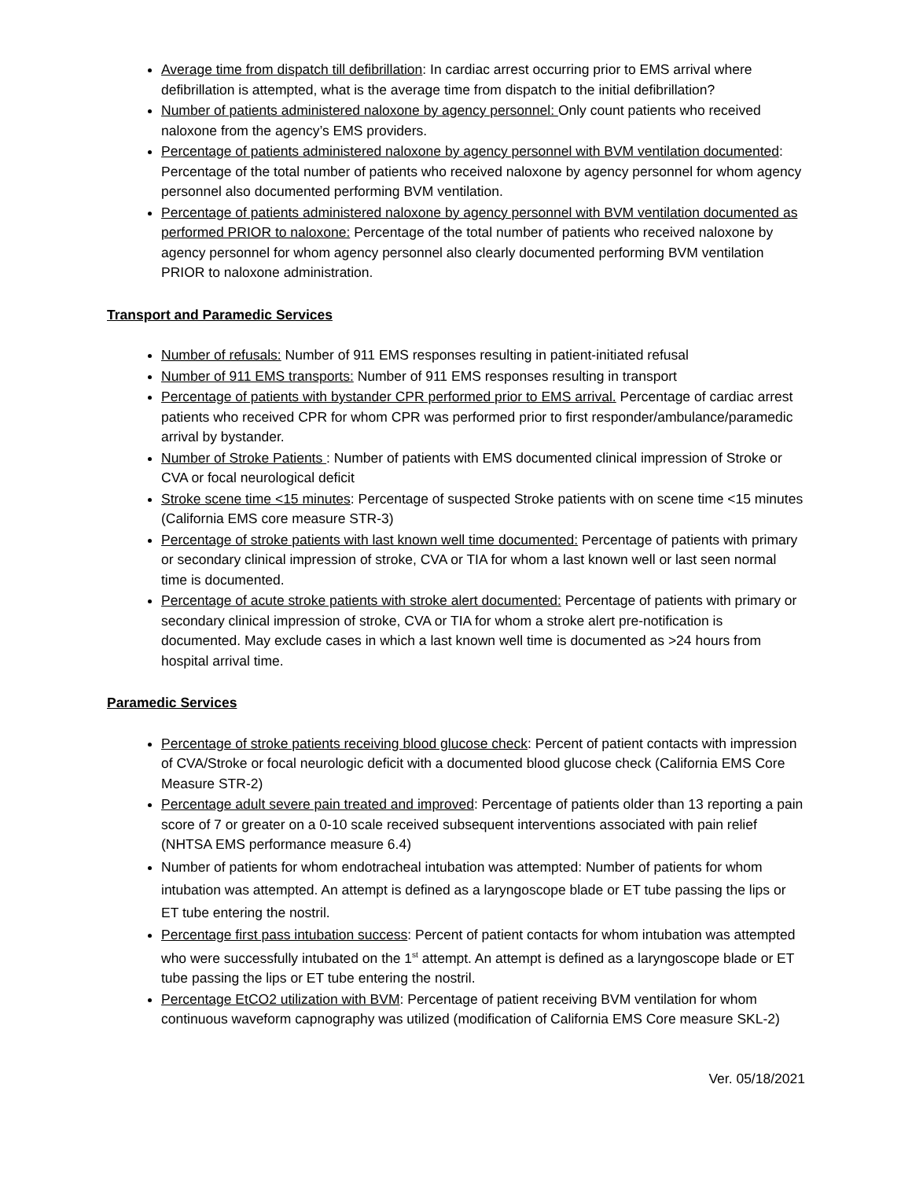Average time from dispatch till defibrillation: In cardiac arrest occurring prior to EMS arrival where defibrillation is attempted, what is the average time from dispatch to the initial defibrillation?
Number of patients administered naloxone by agency personnel: Only count patients who received naloxone from the agency’s EMS providers.
Percentage of patients administered naloxone by agency personnel with BVM ventilation documented: Percentage of the total number of patients who received naloxone by agency personnel for whom agency personnel also documented performing BVM ventilation.
Percentage of patients administered naloxone by agency personnel with BVM ventilation documented as performed PRIOR to naloxone: Percentage of the total number of patients who received naloxone by agency personnel for whom agency personnel also clearly documented performing BVM ventilation PRIOR to naloxone administration.
Transport and Paramedic Services
Number of refusals: Number of 911 EMS responses resulting in patient-initiated refusal
Number of 911 EMS transports: Number of 911 EMS responses resulting in transport
Percentage of patients with bystander CPR performed prior to EMS arrival. Percentage of cardiac arrest patients who received CPR for whom CPR was performed prior to first responder/ambulance/paramedic arrival by bystander.
Number of Stroke Patients : Number of patients with EMS documented clinical impression of Stroke or CVA or focal neurological deficit
Stroke scene time <15 minutes: Percentage of suspected Stroke patients with on scene time <15 minutes (California EMS core measure STR-3)
Percentage of stroke patients with last known well time documented: Percentage of patients with primary or secondary clinical impression of stroke, CVA or TIA for whom a last known well or last seen normal time is documented.
Percentage of acute stroke patients with stroke alert documented: Percentage of patients with primary or secondary clinical impression of stroke, CVA or TIA for whom a stroke alert pre-notification is documented. May exclude cases in which a last known well time is documented as >24 hours from hospital arrival time.
Paramedic Services
Percentage of stroke patients receiving blood glucose check: Percent of patient contacts with impression of CVA/Stroke or focal neurologic deficit with a documented blood glucose check (California EMS Core Measure STR-2)
Percentage adult severe pain treated and improved: Percentage of patients older than 13 reporting a pain score of 7 or greater on a 0-10 scale received subsequent interventions associated with pain relief (NHTSA EMS performance measure 6.4)
Number of patients for whom endotracheal intubation was attempted: Number of patients for whom intubation was attempted. An attempt is defined as a laryngoscope blade or ET tube passing the lips or ET tube entering the nostril.
Percentage first pass intubation success: Percent of patient contacts for whom intubation was attempted who were successfully intubated on the 1<sup>st</sup> attempt. An attempt is defined as a laryngoscope blade or ET tube passing the lips or ET tube entering the nostril.
Percentage EtCO2 utilization with BVM: Percentage of patient receiving BVM ventilation for whom continuous waveform capnography was utilized (modification of California EMS Core measure SKL-2)
Ver. 05/18/2021